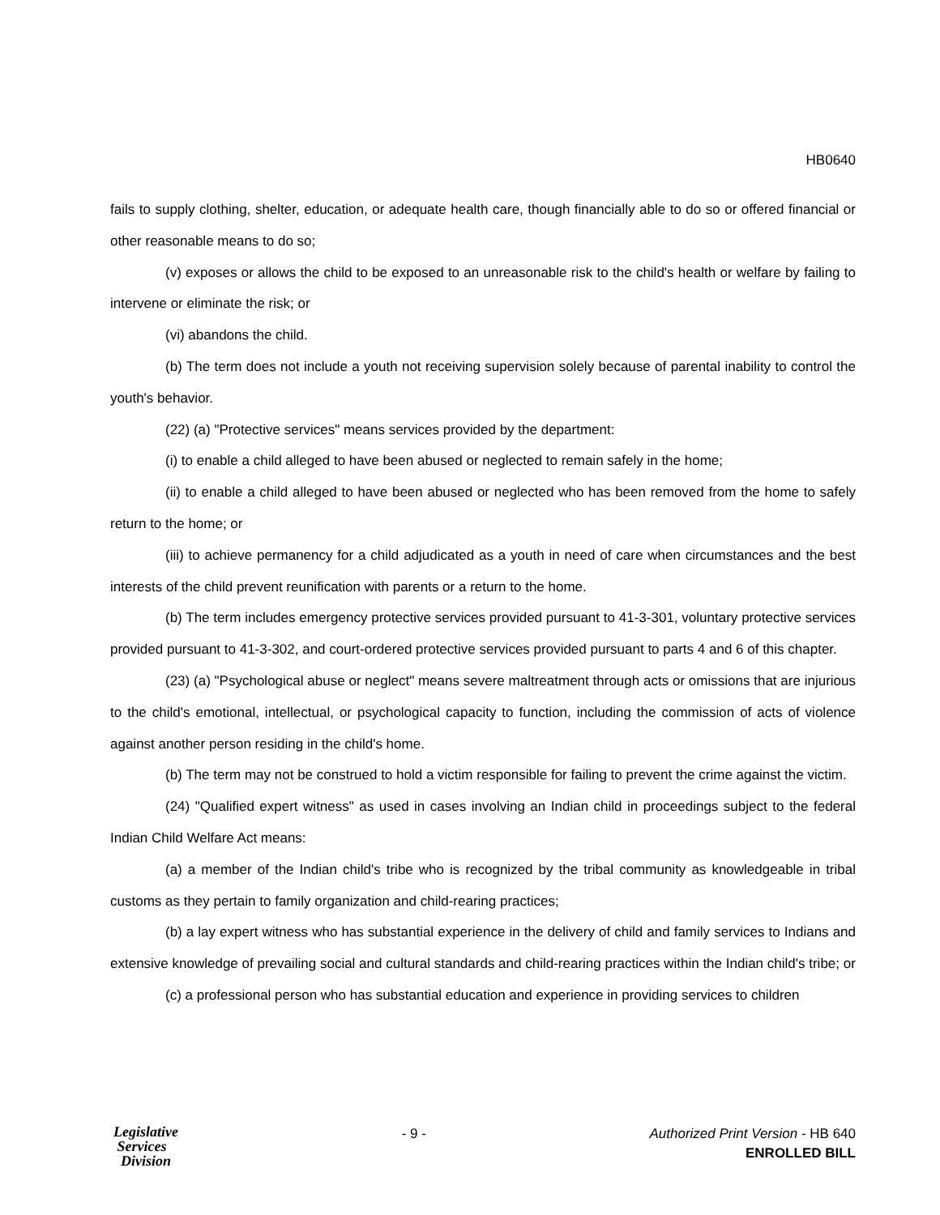HB0640
fails to supply clothing, shelter, education, or adequate health care, though financially able to do so or offered financial or other reasonable means to do so;
(v) exposes or allows the child to be exposed to an unreasonable risk to the child's health or welfare by failing to intervene or eliminate the risk; or
(vi) abandons the child.
(b) The term does not include a youth not receiving supervision solely because of parental inability to control the youth's behavior.
(22) (a) "Protective services" means services provided by the department:
(i) to enable a child alleged to have been abused or neglected to remain safely in the home;
(ii) to enable a child alleged to have been abused or neglected who has been removed from the home to safely return to the home; or
(iii) to achieve permanency for a child adjudicated as a youth in need of care when circumstances and the best interests of the child prevent reunification with parents or a return to the home.
(b) The term includes emergency protective services provided pursuant to 41-3-301, voluntary protective services provided pursuant to 41-3-302, and court-ordered protective services provided pursuant to parts 4 and 6 of this chapter.
(23) (a) "Psychological abuse or neglect" means severe maltreatment through acts or omissions that are injurious to the child's emotional, intellectual, or psychological capacity to function, including the commission of acts of violence against another person residing in the child's home.
(b) The term may not be construed to hold a victim responsible for failing to prevent the crime against the victim.
(24) "Qualified expert witness" as used in cases involving an Indian child in proceedings subject to the federal Indian Child Welfare Act means:
(a) a member of the Indian child's tribe who is recognized by the tribal community as knowledgeable in tribal customs as they pertain to family organization and child-rearing practices;
(b) a lay expert witness who has substantial experience in the delivery of child and family services to Indians and extensive knowledge of prevailing social and cultural standards and child-rearing practices within the Indian child's tribe; or
(c) a professional person who has substantial education and experience in providing services to children
Legislative
Services
Division
- 9 -
Authorized Print Version - HB 640
ENROLLED BILL